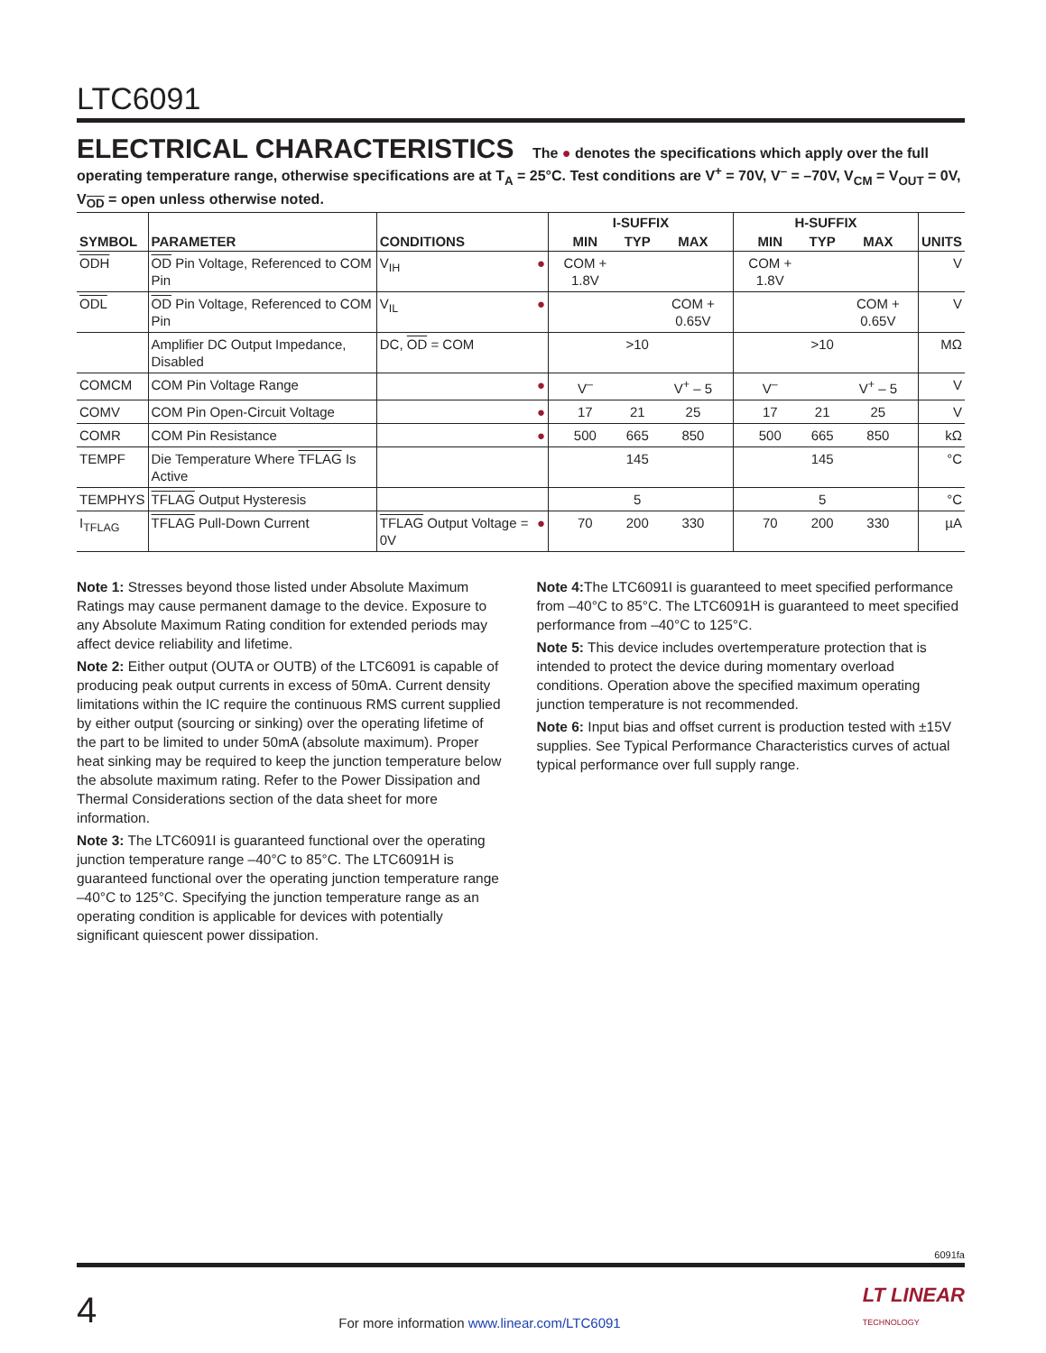LTC6091
ELECTRICAL CHARACTERISTICS The ● denotes the specifications which apply over the full operating temperature range, otherwise specifications are at T<sub>A</sub> = 25°C. Test conditions are V<sup>+</sup> = 70V, V<sup>–</sup> = –70V, V<sub>CM</sub> = V<sub>OUT</sub> = 0V, V<sub>OD</sub> = open unless otherwise noted.
| SYMBOL | PARAMETER | CONDITIONS | | I-SUFFIX | | | H-SUFFIX | | | UNITS |
| --- | --- | --- | --- | --- | --- | --- | --- | --- | --- | --- |
| | | | | MIN | TYP | MAX | MIN | TYP | MAX | |
| ODH | OD Pin Voltage, Referenced to COM Pin | V<sub>IH</sub> | ● | COM + 1.8V | | | COM + 1.8V | | | V |
| ODL | OD Pin Voltage, Referenced to COM Pin | V<sub>IL</sub> | ● | | | COM + 0.65V | | | COM + 0.65V | V |
| | Amplifier DC Output Impedance, Disabled | DC, OD = COM | | | >10 | | | >10 | | MΩ |
| COMCM | COM Pin Voltage Range | | ● | V<sup>–</sup> | | V<sup>+</sup> – 5 | V<sup>–</sup> | | V<sup>+</sup> – 5 | V |
| COMV | COM Pin Open-Circuit Voltage | | ● | 17 | 21 | 25 | 17 | 21 | 25 | V |
| COMR | COM Pin Resistance | | ● | 500 | 665 | 850 | 500 | 665 | 850 | kΩ |
| TEMPF | Die Temperature Where TFLAG Is Active | | | | 145 | | | 145 | | °C |
| TEMPHYS | TFLAG Output Hysteresis | | | | 5 | | | 5 | | °C |
| I<sub>TFLAG</sub> | TFLAG Pull-Down Current | TFLAG Output Voltage = 0V | ● | 70 | 200 | 330 | 70 | 200 | 330 | µA |
Note 1: Stresses beyond those listed under Absolute Maximum Ratings may cause permanent damage to the device. Exposure to any Absolute Maximum Rating condition for extended periods may affect device reliability and lifetime.
Note 2: Either output (OUTA or OUTB) of the LTC6091 is capable of producing peak output currents in excess of 50mA. Current density limitations within the IC require the continuous RMS current supplied by either output (sourcing or sinking) over the operating lifetime of the part to be limited to under 50mA (absolute maximum). Proper heat sinking may be required to keep the junction temperature below the absolute maximum rating. Refer to the Power Dissipation and Thermal Considerations section of the data sheet for more information.
Note 3: The LTC6091I is guaranteed functional over the operating junction temperature range –40°C to 85°C. The LTC6091H is guaranteed functional over the operating junction temperature range –40°C to 125°C. Specifying the junction temperature range as an operating condition is applicable for devices with potentially significant quiescent power dissipation.
Note 4: The LTC6091I is guaranteed to meet specified performance from –40°C to 85°C. The LTC6091H is guaranteed to meet specified performance from –40°C to 125°C.
Note 5: This device includes overtemperature protection that is intended to protect the device during momentary overload conditions. Operation above the specified maximum operating junction temperature is not recommended.
Note 6: Input bias and offset current is production tested with ±15V supplies. See Typical Performance Characteristics curves of actual typical performance over full supply range.
6091fa
4 For more information www.linear.com/LTC6091 LT LINEAR
TECHNOLOGY